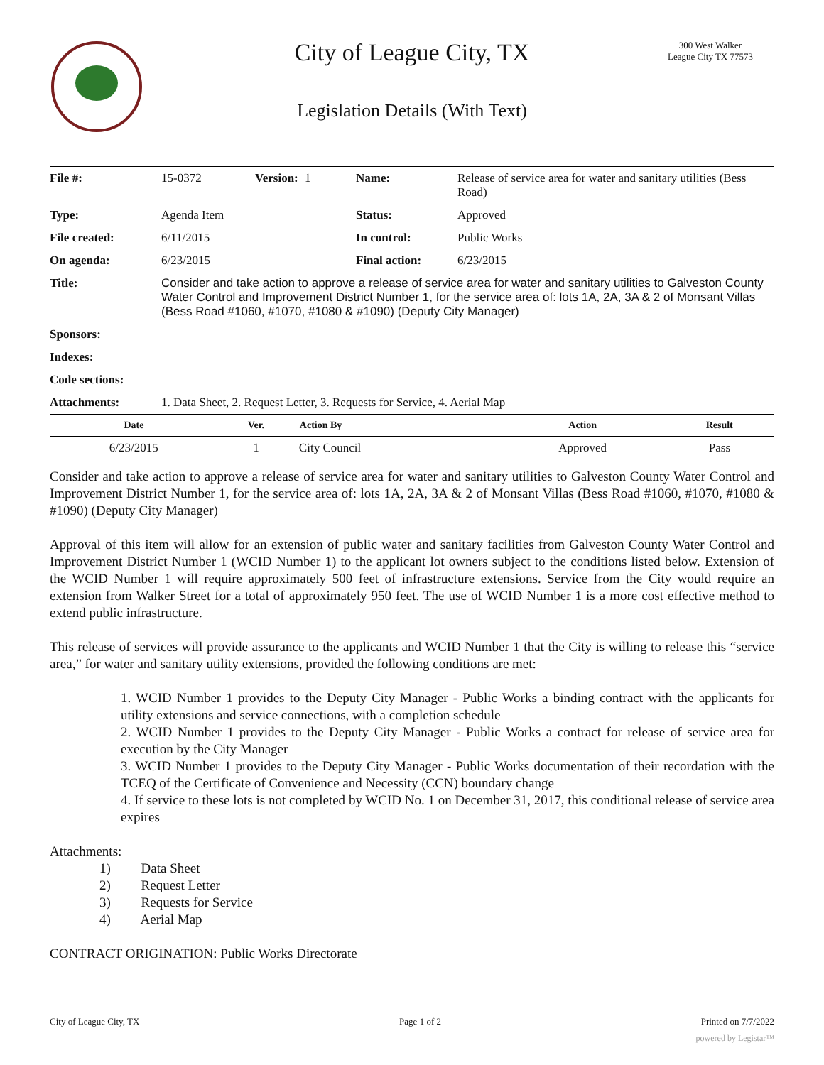City of League City, TX
300 West Walker
League City TX 77573
Legislation Details (With Text)
| File #: | 15-0372 | Version: | 1 | Name: | Release of service area for water and sanitary utilities (Bess Road) |
| Type: | Agenda Item | | | Status: | Approved |
| File created: | 6/11/2015 | | | In control: | Public Works |
| On agenda: | 6/23/2015 | | | Final action: | 6/23/2015 |
| Title: | Consider and take action to approve a release of service area for water and sanitary utilities to Galveston County Water Control and Improvement District Number 1, for the service area of: lots 1A, 2A, 3A & 2 of Monsant Villas (Bess Road #1060, #1070, #1080 & #1090) (Deputy City Manager) | | | | |
| Sponsors: | | | | | |
| Indexes: | | | | | |
| Code sections: | | | | | |
| Attachments: | 1. Data Sheet, 2. Request Letter, 3. Requests for Service, 4. Aerial Map | | | | |
| Date | Ver. | Action By | Action | Result |
| --- | --- | --- | --- | --- |
| 6/23/2015 | 1 | City Council | Approved | Pass |
Consider and take action to approve a release of service area for water and sanitary utilities to Galveston County Water Control and Improvement District Number 1, for the service area of: lots 1A, 2A, 3A & 2 of Monsant Villas (Bess Road #1060, #1070, #1080 & #1090) (Deputy City Manager)
Approval of this item will allow for an extension of public water and sanitary facilities from Galveston County Water Control and Improvement District Number 1 (WCID Number 1) to the applicant lot owners subject to the conditions listed below. Extension of the WCID Number 1 will require approximately 500 feet of infrastructure extensions. Service from the City would require an extension from Walker Street for a total of approximately 950 feet. The use of WCID Number 1 is a more cost effective method to extend public infrastructure.
This release of services will provide assurance to the applicants and WCID Number 1 that the City is willing to release this “service area,” for water and sanitary utility extensions, provided the following conditions are met:
1. WCID Number 1 provides to the Deputy City Manager - Public Works a binding contract with the applicants for utility extensions and service connections, with a completion schedule
2. WCID Number 1 provides to the Deputy City Manager - Public Works a contract for release of service area for execution by the City Manager
3. WCID Number 1 provides to the Deputy City Manager - Public Works documentation of their recordation with the TCEQ of the Certificate of Convenience and Necessity (CCN) boundary change
4. If service to these lots is not completed by WCID No. 1 on December 31, 2017, this conditional release of service area expires
Attachments:
1) Data Sheet
2) Request Letter
3) Requests for Service
4) Aerial Map
CONTRACT ORIGINATION: Public Works Directorate
City of League City, TX Page 1 of 2 Printed on 7/7/2022
powered by Legistar™